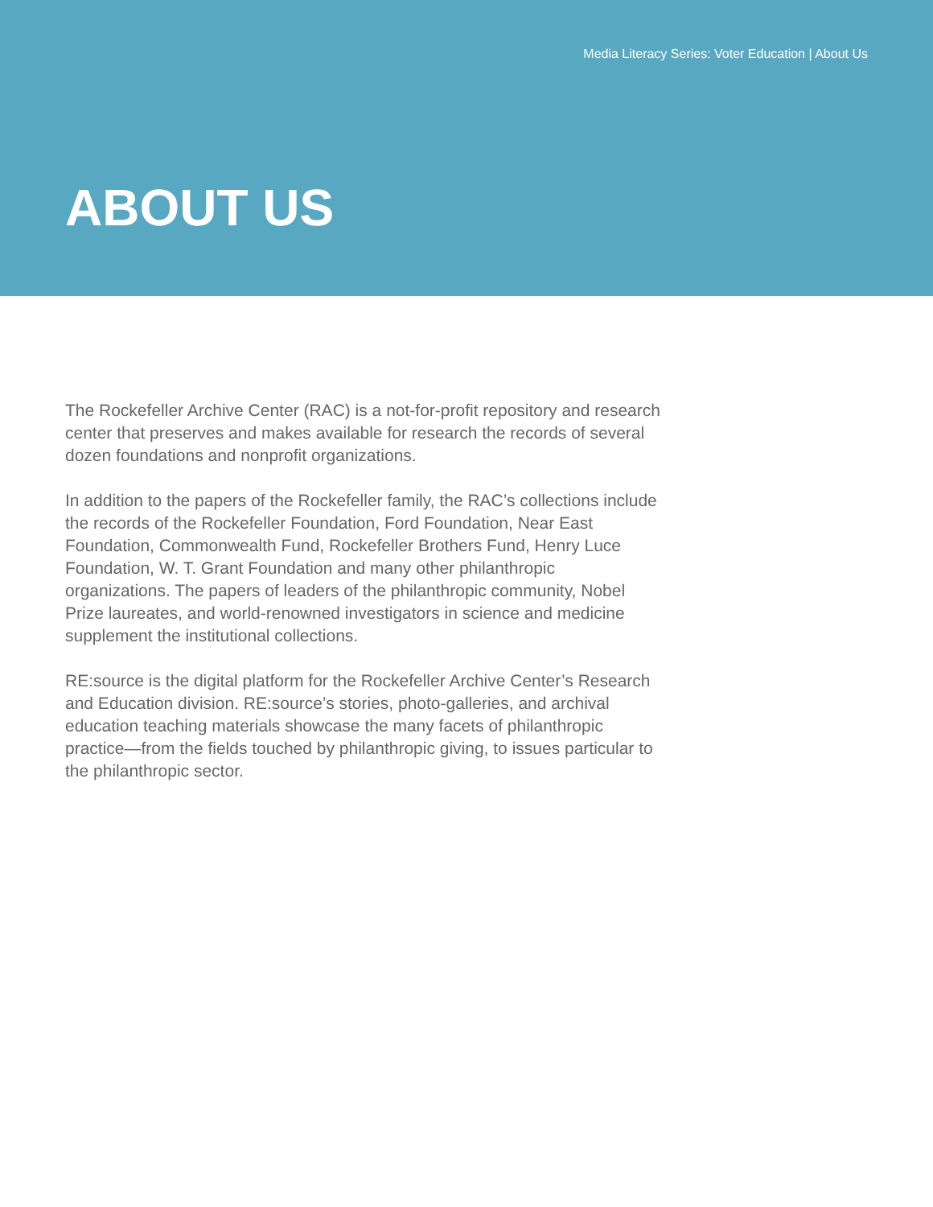Media Literacy Series: Voter Education | About Us
ABOUT US
The Rockefeller Archive Center (RAC) is a not-for-profit repository and research center that preserves and makes available for research the records of several dozen foundations and nonprofit organizations.
In addition to the papers of the Rockefeller family, the RAC’s collections include the records of the Rockefeller Foundation, Ford Foundation, Near East Foundation, Commonwealth Fund, Rockefeller Brothers Fund, Henry Luce Foundation, W. T. Grant Foundation and many other philanthropic organizations. The papers of leaders of the philanthropic community, Nobel Prize laureates, and world-renowned investigators in science and medicine supplement the institutional collections.
RE:source is the digital platform for the Rockefeller Archive Center’s Research and Education division. RE:source’s stories, photo-galleries, and archival education teaching materials showcase the many facets of philanthropic practice—from the fields touched by philanthropic giving, to issues particular to the philanthropic sector.